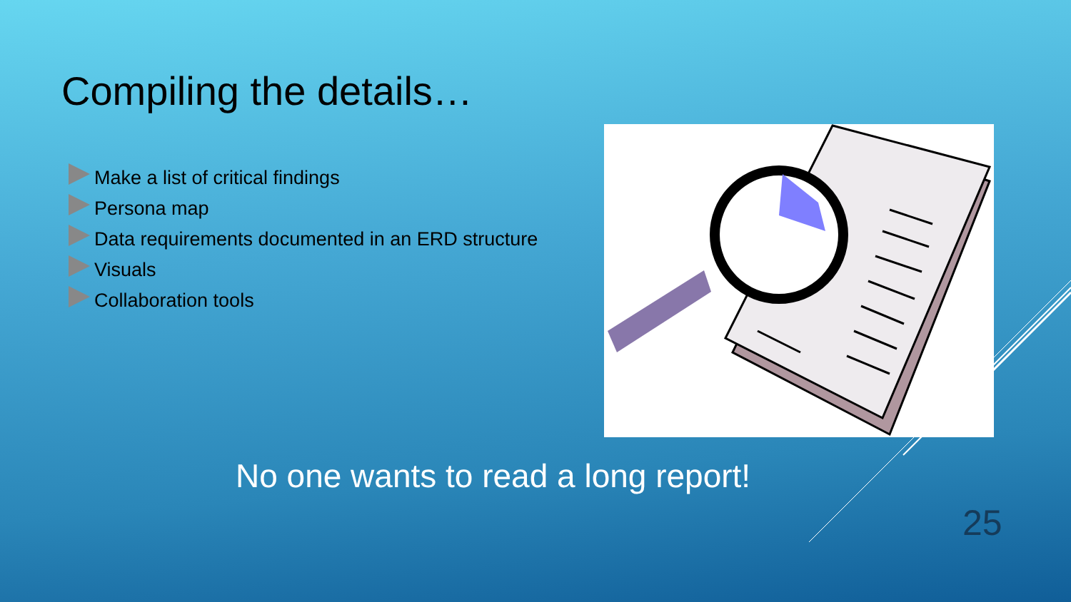Compiling the details…
Make a list of critical findings
Persona map
Data requirements documented in an ERD structure
Visuals
Collaboration tools
No one wants to read a long report!
25